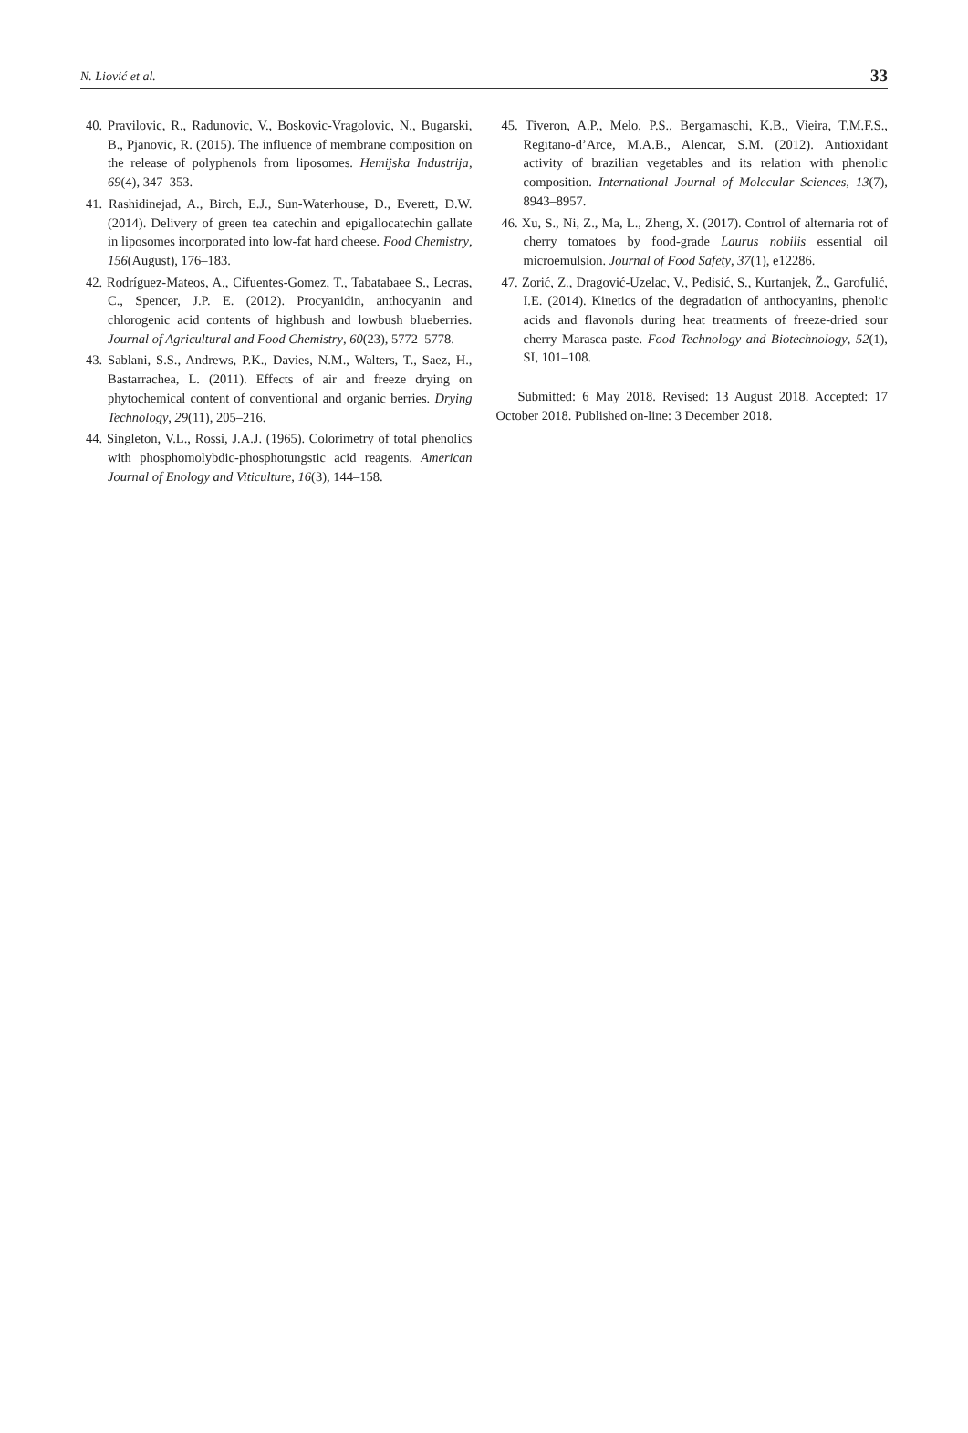N. Liović et al. 33
40. Pravilovic, R., Radunovic, V., Boskovic-Vragolovic, N., Bugarski, B., Pjanovic, R. (2015). The influence of membrane composition on the release of polyphenols from liposomes. Hemijska Industrija, 69(4), 347–353.
41. Rashidinejad, A., Birch, E.J., Sun-Waterhouse, D., Everett, D.W. (2014). Delivery of green tea catechin and epigallocatechin gallate in liposomes incorporated into low-fat hard cheese. Food Chemistry, 156(August), 176–183.
42. Rodríguez-Mateos, A., Cifuentes-Gomez, T., Tabatabaee S., Lecras, C., Spencer, J.P. E. (2012). Procyanidin, anthocyanin and chlorogenic acid contents of highbush and lowbush blueberries. Journal of Agricultural and Food Chemistry, 60(23), 5772–5778.
43. Sablani, S.S., Andrews, P.K., Davies, N.M., Walters, T., Saez, H., Bastarrachea, L. (2011). Effects of air and freeze drying on phytochemical content of conventional and organic berries. Drying Technology, 29(11), 205–216.
44. Singleton, V.L., Rossi, J.A.J. (1965). Colorimetry of total phenolics with phosphomolybdic-phosphotungstic acid reagents. American Journal of Enology and Viticulture, 16(3), 144–158.
45. Tiveron, A.P., Melo, P.S., Bergamaschi, K.B., Vieira, T.M.F.S., Regitano-d’Arce, M.A.B., Alencar, S.M. (2012). Antioxidant activity of brazilian vegetables and its relation with phenolic composition. International Journal of Molecular Sciences, 13(7), 8943–8957.
46. Xu, S., Ni, Z., Ma, L., Zheng, X. (2017). Control of alternaria rot of cherry tomatoes by food-grade Laurus nobilis essential oil microemulsion. Journal of Food Safety, 37(1), e12286.
47. Zorić, Z., Dragović-Uzelac, V., Pedisić, S., Kurtanjek, Ž., Garofulić, I.E. (2014). Kinetics of the degradation of anthocyanins, phenolic acids and flavonols during heat treatments of freeze-dried sour cherry Marasca paste. Food Technology and Biotechnology, 52(1), SI, 101–108.
Submitted: 6 May 2018. Revised: 13 August 2018. Accepted: 17 October 2018. Published on-line: 3 December 2018.